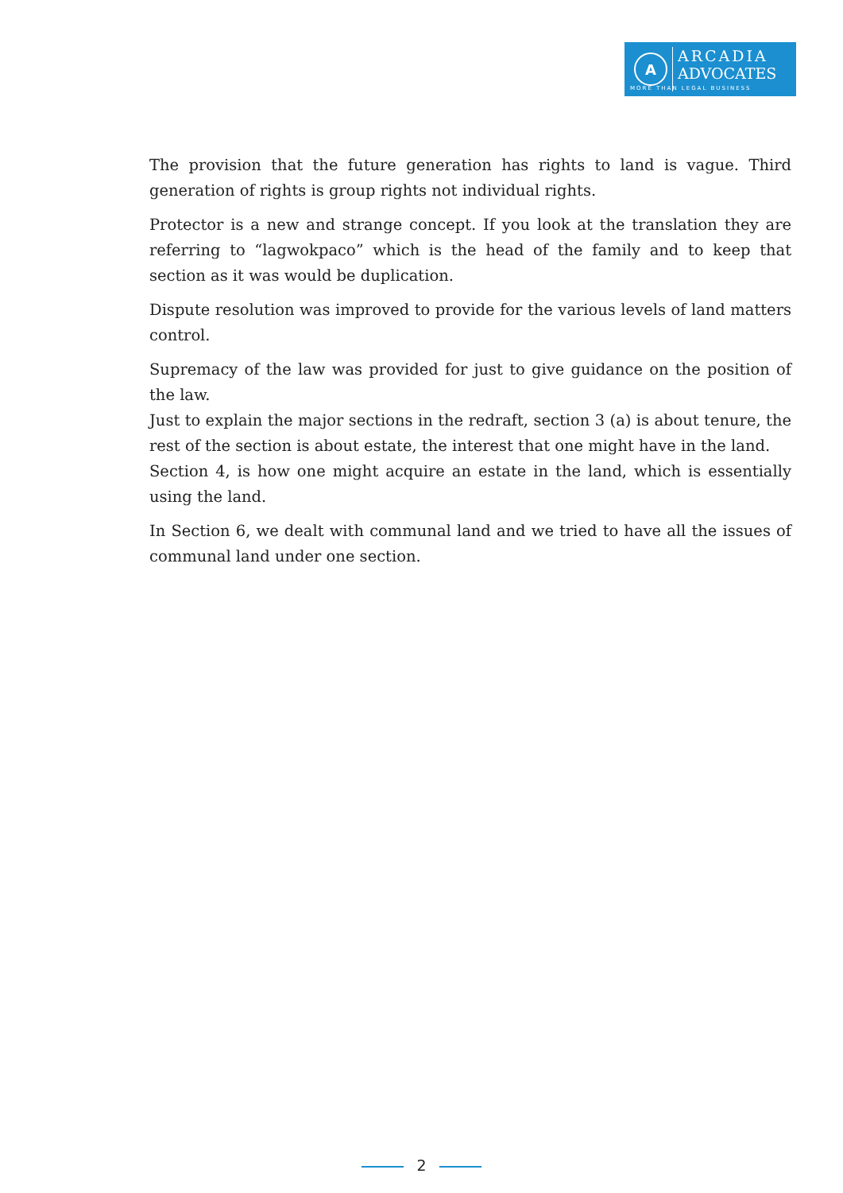A
ARCADIA
ADVOCATES
MORE THAN LEGAL BUSINESS
The provision that the future generation has rights to land is vague. Third generation of rights is group rights not individual rights.
Protector is a new and strange concept. If you look at the translation they are referring to “lagwokpaco” which is the head of the family and to keep that section as it was would be duplication.
Dispute resolution was improved to provide for the various levels of land matters control.
Supremacy of the law was provided for just to give guidance on the position of the law.
Just to explain the major sections in the redraft, section 3 (a) is about tenure, the rest of the section is about estate, the interest that one might have in the land.
Section 4, is how one might acquire an estate in the land, which is essentially using the land.
In Section 6, we dealt with communal land and we tried to have all the issues of communal land under one section.
2